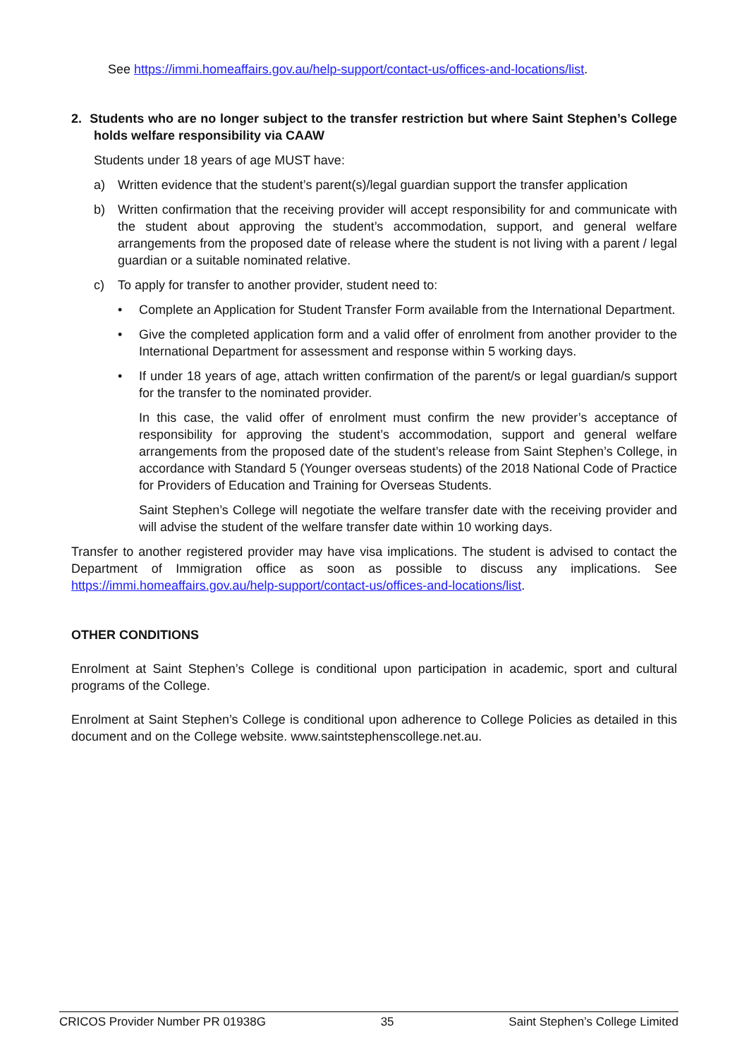See https://immi.homeaffairs.gov.au/help-support/contact-us/offices-and-locations/list.
2. Students who are no longer subject to the transfer restriction but where Saint Stephen’s College holds welfare responsibility via CAAW
Students under 18 years of age MUST have:
a) Written evidence that the student’s parent(s)/legal guardian support the transfer application
b) Written confirmation that the receiving provider will accept responsibility for and communicate with the student about approving the student’s accommodation, support, and general welfare arrangements from the proposed date of release where the student is not living with a parent / legal guardian or a suitable nominated relative.
c) To apply for transfer to another provider, student need to:
• Complete an Application for Student Transfer Form available from the International Department.
• Give the completed application form and a valid offer of enrolment from another provider to the International Department for assessment and response within 5 working days.
• If under 18 years of age, attach written confirmation of the parent/s or legal guardian/s support for the transfer to the nominated provider.
In this case, the valid offer of enrolment must confirm the new provider’s acceptance of responsibility for approving the student’s accommodation, support and general welfare arrangements from the proposed date of the student’s release from Saint Stephen’s College, in accordance with Standard 5 (Younger overseas students) of the 2018 National Code of Practice for Providers of Education and Training for Overseas Students.
Saint Stephen’s College will negotiate the welfare transfer date with the receiving provider and will advise the student of the welfare transfer date within 10 working days.
Transfer to another registered provider may have visa implications. The student is advised to contact the Department of Immigration office as soon as possible to discuss any implications. See https://immi.homeaffairs.gov.au/help-support/contact-us/offices-and-locations/list.
OTHER CONDITIONS
Enrolment at Saint Stephen’s College is conditional upon participation in academic, sport and cultural programs of the College.
Enrolment at Saint Stephen’s College is conditional upon adherence to College Policies as detailed in this document and on the College website. www.saintstephenscollege.net.au.
CRICOS Provider Number PR 01938G 35 Saint Stephen’s College Limited